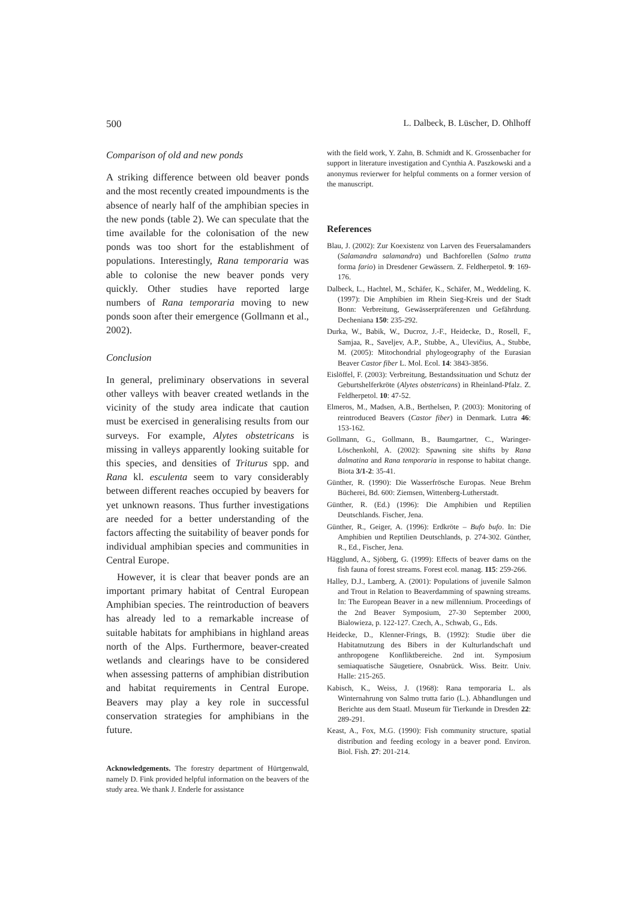500 L. Dalbeck, B. Lüscher, D. Ohlhoff
Comparison of old and new ponds
A striking difference between old beaver ponds and the most recently created impoundments is the absence of nearly half of the amphibian species in the new ponds (table 2). We can speculate that the time available for the colonisation of the new ponds was too short for the establishment of populations. Interestingly, Rana temporaria was able to colonise the new beaver ponds very quickly. Other studies have reported large numbers of Rana temporaria moving to new ponds soon after their emergence (Gollmann et al., 2002).
Conclusion
In general, preliminary observations in several other valleys with beaver created wetlands in the vicinity of the study area indicate that caution must be exercised in generalising results from our surveys. For example, Alytes obstetricans is missing in valleys apparently looking suitable for this species, and densities of Triturus spp. and Rana kl. esculenta seem to vary considerably between different reaches occupied by beavers for yet unknown reasons. Thus further investigations are needed for a better understanding of the factors affecting the suitability of beaver ponds for individual amphibian species and communities in Central Europe.
However, it is clear that beaver ponds are an important primary habitat of Central European Amphibian species. The reintroduction of beavers has already led to a remarkable increase of suitable habitats for amphibians in highland areas north of the Alps. Furthermore, beaver-created wetlands and clearings have to be considered when assessing patterns of amphibian distribution and habitat requirements in Central Europe. Beavers may play a key role in successful conservation strategies for amphibians in the future.
Acknowledgements. The forestry department of Hürtgenwald, namely D. Fink provided helpful information on the beavers of the study area. We thank J. Enderle for assistance
with the field work, Y. Zahn, B. Schmidt and K. Grossenbacher for support in literature investigation and Cynthia A. Paszkowski and a anonymus revierwer for helpful comments on a former version of the manuscript.
References
Blau, J. (2002): Zur Koexistenz von Larven des Feuersalamanders (Salamandra salamandra) und Bachforellen (Salmo trutta forma fario) in Dresdener Gewässern. Z. Feldherpetol. 9: 169-176.
Dalbeck, L., Hachtel, M., Schäfer, K., Schäfer, M., Weddeling, K. (1997): Die Amphibien im Rhein Sieg-Kreis und der Stadt Bonn: Verbreitung, Gewässerpräferenzen und Gefährdung. Decheniana 150: 235-292.
Durka, W., Babik, W., Ducroz, J.-F., Heidecke, D., Rosell, F., Samjaa, R., Saveljev, A.P., Stubbe, A., Ulevičius, A., Stubbe, M. (2005): Mitochondrial phylogeography of the Eurasian Beaver Castor fiber L. Mol. Ecol. 14: 3843-3856.
Eislöffel, F. (2003): Verbreitung, Bestandssituation und Schutz der Geburtshelferkröte (Alytes obstetricans) in Rheinland-Pfalz. Z. Feldherpetol. 10: 47-52.
Elmeros, M., Madsen, A.B., Berthelsen, P. (2003): Monitoring of reintroduced Beavers (Castor fiber) in Denmark. Lutra 46: 153-162.
Gollmann, G., Gollmann, B., Baumgartner, C., Waringer-Löschenkohl, A. (2002): Spawning site shifts by Rana dalmatina and Rana temporaria in response to habitat change. Biota 3/1-2: 35-41.
Günther, R. (1990): Die Wasserfrösche Europas. Neue Brehm Bücherei, Bd. 600: Ziemsen, Wittenberg-Lutherstadt.
Günther, R. (Ed.) (1996): Die Amphibien und Reptilien Deutschlands. Fischer, Jena.
Günther, R., Geiger, A. (1996): Erdkröte – Bufo bufo. In: Die Amphibien und Reptilien Deutschlands, p. 274-302. Günther, R., Ed., Fischer, Jena.
Hägglund, A., Sjöberg, G. (1999): Effects of beaver dams on the fish fauna of forest streams. Forest ecol. manag. 115: 259-266.
Halley, D.J., Lamberg, A. (2001): Populations of juvenile Salmon and Trout in Relation to Beaverdamming of spawning streams. In: The European Beaver in a new millennium. Proceedings of the 2nd Beaver Symposium, 27-30 September 2000, Bialowieza, p. 122-127. Czech, A., Schwab, G., Eds.
Heidecke, D., Klenner-Frings, B. (1992): Studie über die Habitatnutzung des Bibers in der Kulturlandschaft und anthropogene Konfliktbereiche. 2nd int. Symposium semiaquatische Säugetiere, Osnabrück. Wiss. Beitr. Univ. Halle: 215-265.
Kabisch, K., Weiss, J. (1968): Rana temporaria L. als Winternahrung von Salmo trutta fario (L.). Abhandlungen und Berichte aus dem Staatl. Museum für Tierkunde in Dresden 22: 289-291.
Keast, A., Fox, M.G. (1990): Fish community structure, spatial distribution and feeding ecology in a beaver pond. Environ. Biol. Fish. 27: 201-214.